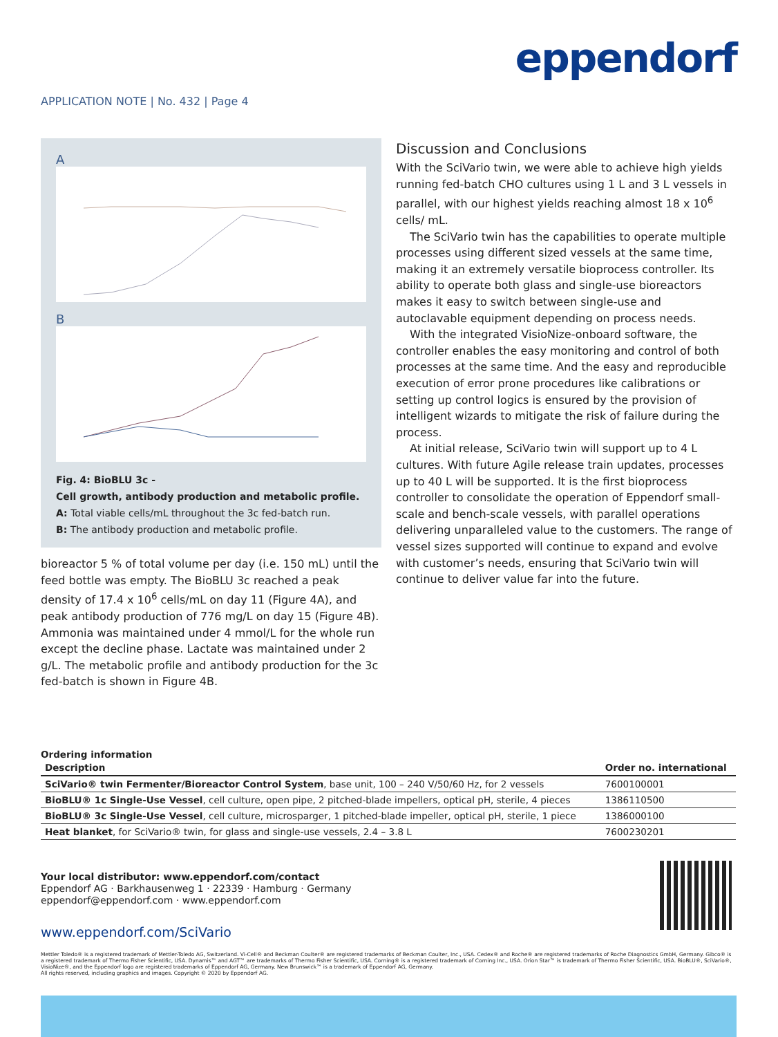eppendorf
APPLICATION NOTE | No. 432 | Page 4
A
B
Fig. 4: BioBLU 3c -
Cell growth, antibody production and metabolic profile.
A: Total viable cells/mL throughout the 3c fed-batch run.
B: The antibody production and metabolic profile.
bioreactor 5 % of total volume per day (i.e. 150 mL) until the feed bottle was empty. The BioBLU 3c reached a peak density of 17.4 x 10<sup>6</sup> cells/mL on day 11 (Figure 4A), and peak antibody production of 776 mg/L on day 15 (Figure 4B). Ammonia was maintained under 4 mmol/L for the whole run except the decline phase. Lactate was maintained under 2 g/L. The metabolic profile and antibody production for the 3c fed-batch is shown in Figure 4B.
Discussion and Conclusions
With the SciVario twin, we were able to achieve high yields running fed-batch CHO cultures using 1 L and 3 L vessels in parallel, with our highest yields reaching almost 18 x 10<sup>6</sup> cells/ mL.
The SciVario twin has the capabilities to operate multiple processes using different sized vessels at the same time, making it an extremely versatile bioprocess controller. Its ability to operate both glass and single-use bioreactors makes it easy to switch between single-use and autoclavable equipment depending on process needs.
With the integrated VisioNize-onboard software, the controller enables the easy monitoring and control of both processes at the same time. And the easy and reproducible execution of error prone procedures like calibrations or setting up control logics is ensured by the provision of intelligent wizards to mitigate the risk of failure during the process.
At initial release, SciVario twin will support up to 4 L cultures. With future Agile release train updates, processes up to 40 L will be supported. It is the first bioprocess controller to consolidate the operation of Eppendorf small-scale and bench-scale vessels, with parallel operations delivering unparalleled value to the customers. The range of vessel sizes supported will continue to expand and evolve with customer’s needs, ensuring that SciVario twin will continue to deliver value far into the future.
Ordering information
| Description | Order no. international |
| --- | --- |
| SciVario® twin Fermenter/Bioreactor Control System , base unit, 100 – 240 V/50/60 Hz, for 2 vessels | 7600100001 |
| BioBLU® 1c Single-Use Vessel , cell culture, open pipe, 2 pitched-blade impellers, optical pH, sterile, 4 pieces | 1386110500 |
| BioBLU® 3c Single-Use Vessel , cell culture, microsparger, 1 pitched-blade impeller, optical pH, sterile, 1 piece | 1386000100 |
| Heat blanket , for SciVario® twin, for glass and single-use vessels, 2.4 – 3.8 L | 7600230201 |
Your local distributor: www.eppendorf.com/contact
Eppendorf AG · Barkhausenweg 1 · 22339 · Hamburg · Germany
eppendorf@eppendorf.com · www.eppendorf.com
www.eppendorf.com/SciVario
Mettler Toledo® is a registered trademark of Mettler-Toledo AG, Switzerland. Vi-Cell® and Beckman Coulter® are registered trademarks of Beckman Coulter, Inc., USA. Cedex® and Roche® are registered trademarks of Roche Diagnostics GmbH, Germany. Gibco® is a registered trademark of Thermo Fisher Scientific, USA. Dynamis™ and AGT™ are trademarks of Thermo Fisher Scientific, USA. Corning® is a registered trademark of Corning Inc., USA. Orion Star™ is trademark of Thermo Fisher Scientific, USA. BioBLU®, SciVario®, VisioNize®, and the Eppendorf logo are registered trademarks of Eppendorf AG, Germany. New Brunswick™ is a trademark of Eppendorf AG, Germany.
All rights reserved, including graphics and images. Copyright © 2020 by Eppendorf AG.